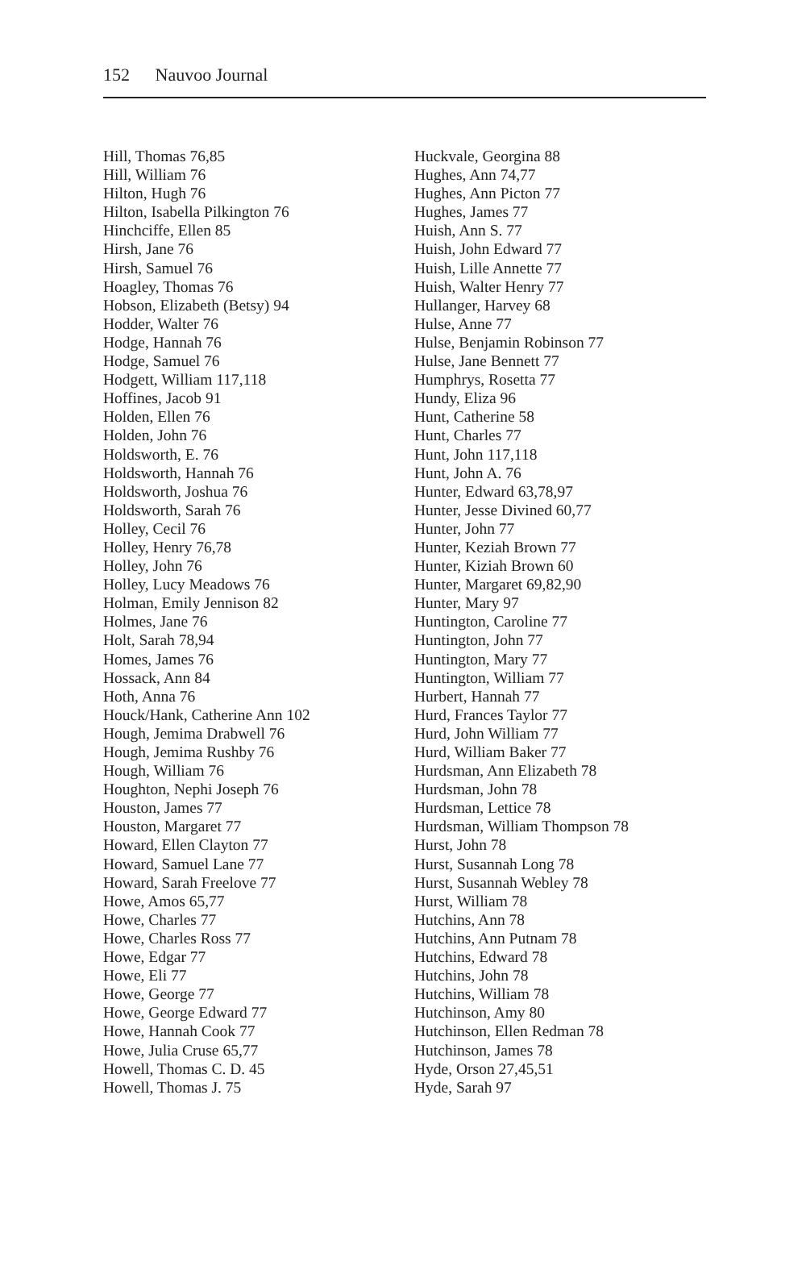152 Nauvoo Journal
Hill, Thomas 76,85
Hill, William 76
Hilton, Hugh 76
Hilton, Isabella Pilkington 76
Hinchciffe, Ellen 85
Hirsh, Jane 76
Hirsh, Samuel 76
Hoagley, Thomas 76
Hobson, Elizabeth (Betsy) 94
Hodder, Walter 76
Hodge, Hannah 76
Hodge, Samuel 76
Hodgett, William 117,118
Hoffines, Jacob 91
Holden, Ellen 76
Holden, John 76
Holdsworth, E. 76
Holdsworth, Hannah 76
Holdsworth, Joshua 76
Holdsworth, Sarah 76
Holley, Cecil 76
Holley, Henry 76,78
Holley, John 76
Holley, Lucy Meadows 76
Holman, Emily Jennison 82
Holmes, Jane 76
Holt, Sarah 78,94
Homes, James 76
Hossack, Ann 84
Hoth, Anna 76
Houck/Hank, Catherine Ann 102
Hough, Jemima Drabwell 76
Hough, Jemima Rushby 76
Hough, William 76
Houghton, Nephi Joseph 76
Houston, James 77
Houston, Margaret 77
Howard, Ellen Clayton 77
Howard, Samuel Lane 77
Howard, Sarah Freelove 77
Howe, Amos 65,77
Howe, Charles 77
Howe, Charles Ross 77
Howe, Edgar 77
Howe, Eli 77
Howe, George 77
Howe, George Edward 77
Howe, Hannah Cook 77
Howe, Julia Cruse 65,77
Howell, Thomas C. D. 45
Howell, Thomas J. 75
Huckvale, Georgina 88
Hughes, Ann 74,77
Hughes, Ann Picton 77
Hughes, James 77
Huish, Ann S. 77
Huish, John Edward 77
Huish, Lille Annette 77
Huish, Walter Henry 77
Hullanger, Harvey 68
Hulse, Anne 77
Hulse, Benjamin Robinson 77
Hulse, Jane Bennett 77
Humphrys, Rosetta 77
Hundy, Eliza 96
Hunt, Catherine 58
Hunt, Charles 77
Hunt, John 117,118
Hunt, John A. 76
Hunter, Edward 63,78,97
Hunter, Jesse Divined 60,77
Hunter, John 77
Hunter, Keziah Brown 77
Hunter, Kiziah Brown 60
Hunter, Margaret 69,82,90
Hunter, Mary 97
Huntington, Caroline 77
Huntington, John 77
Huntington, Mary 77
Huntington, William 77
Hurbert, Hannah 77
Hurd, Frances Taylor 77
Hurd, John William 77
Hurd, William Baker 77
Hurdsman, Ann Elizabeth 78
Hurdsman, John 78
Hurdsman, Lettice 78
Hurdsman, William Thompson 78
Hurst, John 78
Hurst, Susannah Long 78
Hurst, Susannah Webley 78
Hurst, William 78
Hutchins, Ann 78
Hutchins, Ann Putnam 78
Hutchins, Edward 78
Hutchins, John 78
Hutchins, William 78
Hutchinson, Amy 80
Hutchinson, Ellen Redman 78
Hutchinson, James 78
Hyde, Orson 27,45,51
Hyde, Sarah 97